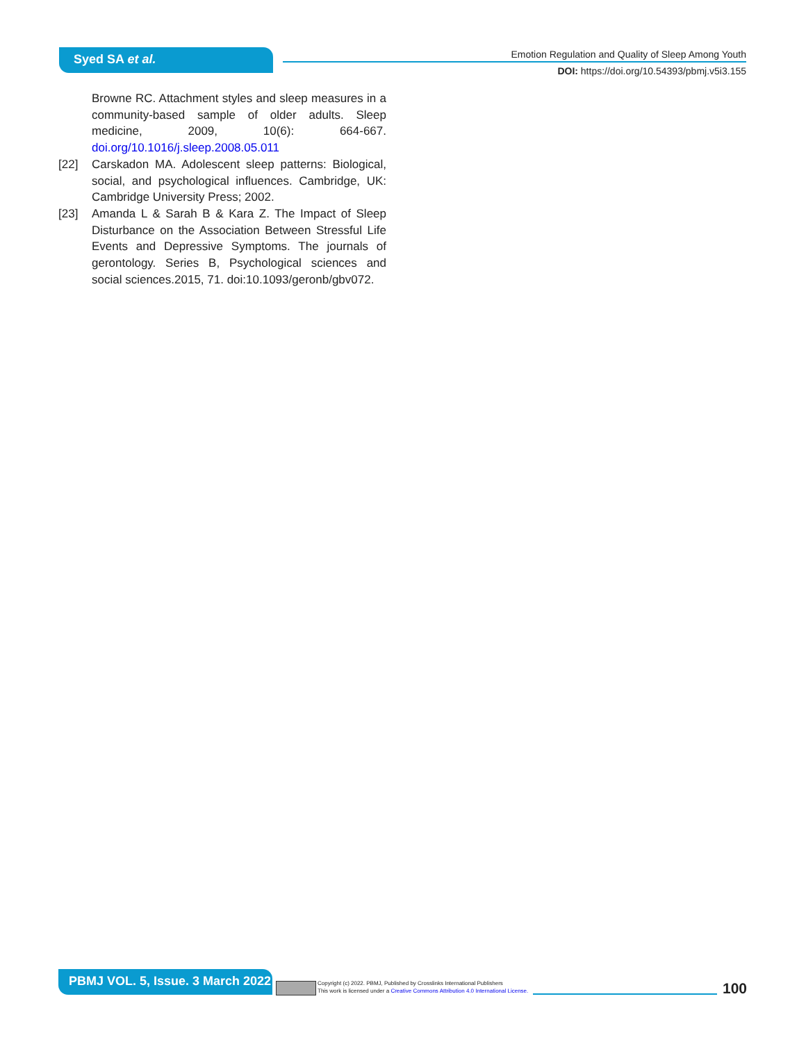Syed SA et al.
Emotion Regulation and Quality of Sleep Among Youth
DOI: https://doi.org/10.54393/pbmj.v5i3.155
Browne RC. Attachment styles and sleep measures in a community-based sample of older adults. Sleep medicine, 2009, 10(6): 664-667. doi.org/10.1016/j.sleep.2008.05.011
[22] Carskadon MA. Adolescent sleep patterns: Biological, social, and psychological influences. Cambridge, UK: Cambridge University Press; 2002.
[23] Amanda L & Sarah B & Kara Z. The Impact of Sleep Disturbance on the Association Between Stressful Life Events and Depressive Symptoms. The journals of gerontology. Series B, Psychological sciences and social sciences.2015, 71. doi:10.1093/geronb/gbv072.
PBMJ VOL. 5, Issue. 3 March 2022
Copyright (c) 2022. PBMJ, Published by Crosslinks International Publishers
This work is licensed under a Creative Commons Attribution 4.0 International License.
100